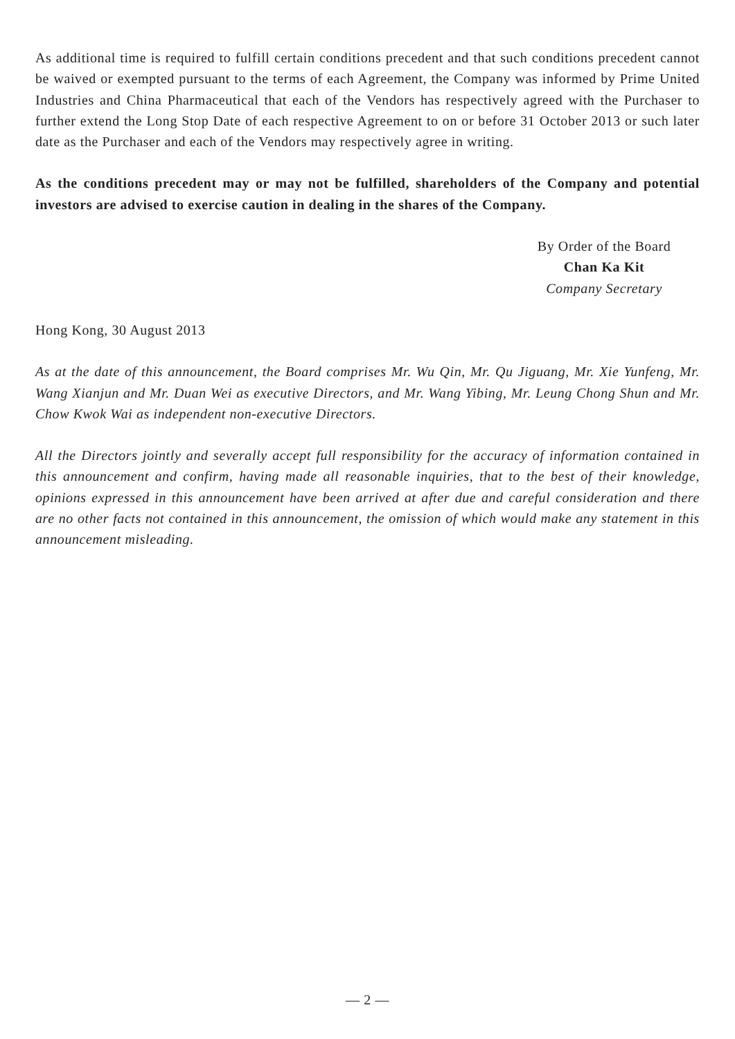As additional time is required to fulfill certain conditions precedent and that such conditions precedent cannot be waived or exempted pursuant to the terms of each Agreement, the Company was informed by Prime United Industries and China Pharmaceutical that each of the Vendors has respectively agreed with the Purchaser to further extend the Long Stop Date of each respective Agreement to on or before 31 October 2013 or such later date as the Purchaser and each of the Vendors may respectively agree in writing.
As the conditions precedent may or may not be fulfilled, shareholders of the Company and potential investors are advised to exercise caution in dealing in the shares of the Company.
By Order of the Board
Chan Ka Kit
Company Secretary
Hong Kong, 30 August 2013
As at the date of this announcement, the Board comprises Mr. Wu Qin, Mr. Qu Jiguang, Mr. Xie Yunfeng, Mr. Wang Xianjun and Mr. Duan Wei as executive Directors, and Mr. Wang Yibing, Mr. Leung Chong Shun and Mr. Chow Kwok Wai as independent non-executive Directors.
All the Directors jointly and severally accept full responsibility for the accuracy of information contained in this announcement and confirm, having made all reasonable inquiries, that to the best of their knowledge, opinions expressed in this announcement have been arrived at after due and careful consideration and there are no other facts not contained in this announcement, the omission of which would make any statement in this announcement misleading.
— 2 —